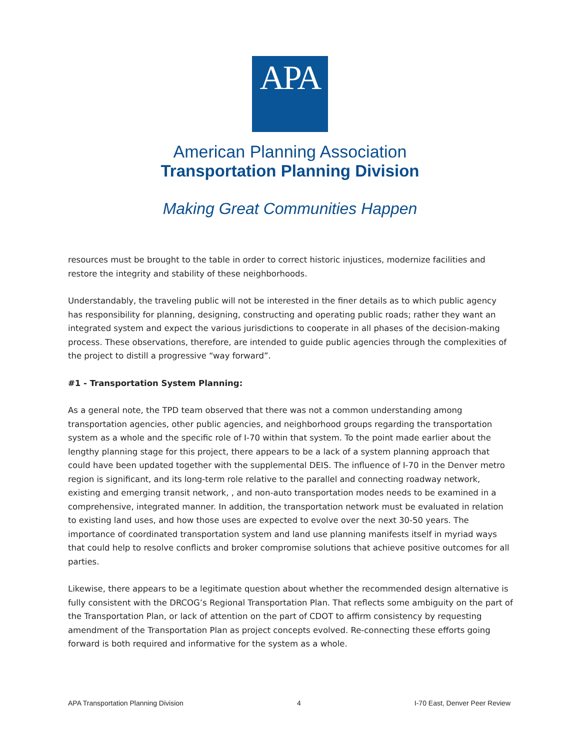APA
American Planning Association
Transportation Planning Division
Making Great Communities Happen
resources must be brought to the table in order to correct historic injustices, modernize facilities and restore the integrity and stability of these neighborhoods.
Understandably, the traveling public will not be interested in the finer details as to which public agency has responsibility for planning, designing, constructing and operating public roads; rather they want an integrated system and expect the various jurisdictions to cooperate in all phases of the decision-making process. These observations, therefore, are intended to guide public agencies through the complexities of the project to distill a progressive “way forward”.
#1 - Transportation System Planning:
As a general note, the TPD team observed that there was not a common understanding among transportation agencies, other public agencies, and neighborhood groups regarding the transportation system as a whole and the specific role of I-70 within that system. To the point made earlier about the lengthy planning stage for this project, there appears to be a lack of a system planning approach that could have been updated together with the supplemental DEIS. The influence of I-70 in the Denver metro region is significant, and its long-term role relative to the parallel and connecting roadway network, existing and emerging transit network, , and non-auto transportation modes needs to be examined in a comprehensive, integrated manner. In addition, the transportation network must be evaluated in relation to existing land uses, and how those uses are expected to evolve over the next 30-50 years. The importance of coordinated transportation system and land use planning manifests itself in myriad ways that could help to resolve conflicts and broker compromise solutions that achieve positive outcomes for all parties.
Likewise, there appears to be a legitimate question about whether the recommended design alternative is fully consistent with the DRCOG’s Regional Transportation Plan. That reflects some ambiguity on the part of the Transportation Plan, or lack of attention on the part of CDOT to affirm consistency by requesting amendment of the Transportation Plan as project concepts evolved. Re-connecting these efforts going forward is both required and informative for the system as a whole.
APA Transportation Planning Division 4 I-70 East, Denver Peer Review